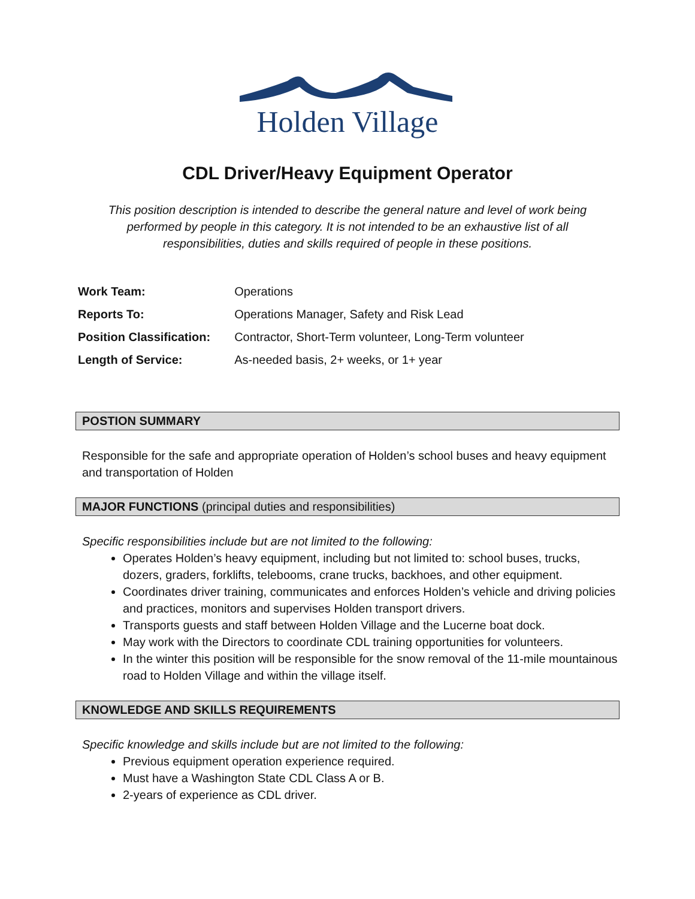Holden Village
CDL Driver/Heavy Equipment Operator
This position description is intended to describe the general nature and level of work being performed by people in this category. It is not intended to be an exhaustive list of all responsibilities, duties and skills required of people in these positions.
| Work Team: | Operations |
| Reports To: | Operations Manager, Safety and Risk Lead |
| Position Classification: | Contractor, Short-Term volunteer, Long-Term volunteer |
| Length of Service: | As-needed basis, 2+ weeks, or 1+ year |
POSTION SUMMARY
Responsible for the safe and appropriate operation of Holden’s school buses and heavy equipment and transportation of Holden
MAJOR FUNCTIONS (principal duties and responsibilities)
Specific responsibilities include but are not limited to the following:
Operates Holden’s heavy equipment, including but not limited to: school buses, trucks, dozers, graders, forklifts, telebooms, crane trucks, backhoes, and other equipment.
Coordinates driver training, communicates and enforces Holden’s vehicle and driving policies and practices, monitors and supervises Holden transport drivers.
Transports guests and staff between Holden Village and the Lucerne boat dock.
May work with the Directors to coordinate CDL training opportunities for volunteers.
In the winter this position will be responsible for the snow removal of the 11-mile mountainous road to Holden Village and within the village itself.
KNOWLEDGE AND SKILLS REQUIREMENTS
Specific knowledge and skills include but are not limited to the following:
Previous equipment operation experience required.
Must have a Washington State CDL Class A or B.
2-years of experience as CDL driver.